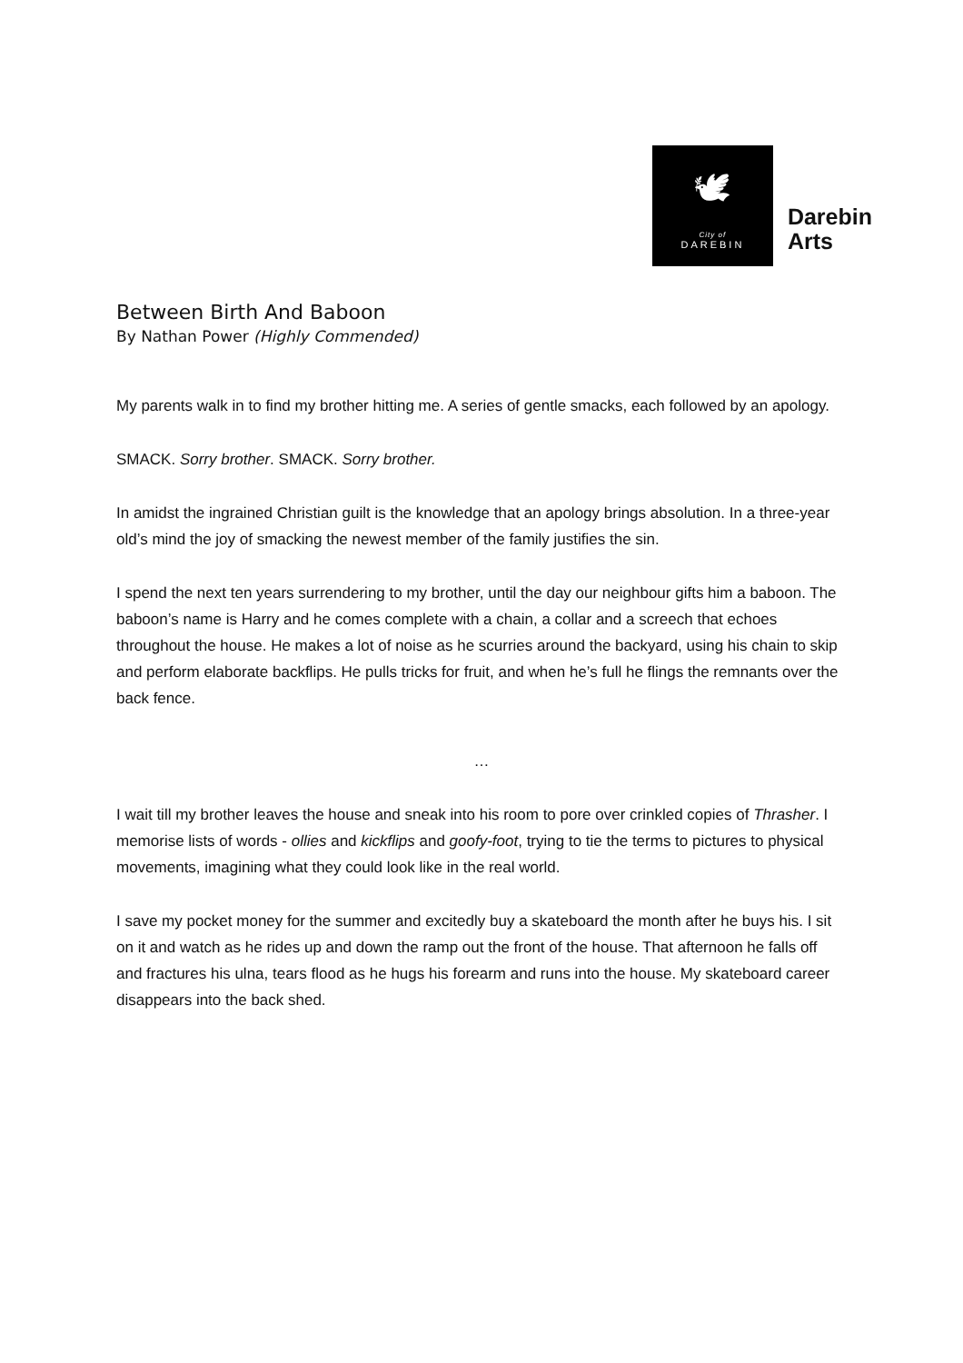🕊
City of
DAREBIN
Darebin
Arts
Between Birth And Baboon
By Nathan Power (Highly Commended)
My parents walk in to find my brother hitting me. A series of gentle smacks, each followed by an apology.
SMACK. Sorry brother. SMACK. Sorry brother.
In amidst the ingrained Christian guilt is the knowledge that an apology brings absolution. In a three-year old’s mind the joy of smacking the newest member of the family justifies the sin.
I spend the next ten years surrendering to my brother, until the day our neighbour gifts him a baboon. The baboon’s name is Harry and he comes complete with a chain, a collar and a screech that echoes throughout the house. He makes a lot of noise as he scurries around the backyard, using his chain to skip and perform elaborate backflips. He pulls tricks for fruit, and when he’s full he flings the remnants over the back fence.
…
I wait till my brother leaves the house and sneak into his room to pore over crinkled copies of Thrasher. I memorise lists of words - ollies and kickflips and goofy-foot, trying to tie the terms to pictures to physical movements, imagining what they could look like in the real world.
I save my pocket money for the summer and excitedly buy a skateboard the month after he buys his. I sit on it and watch as he rides up and down the ramp out the front of the house. That afternoon he falls off and fractures his ulna, tears flood as he hugs his forearm and runs into the house. My skateboard career disappears into the back shed.